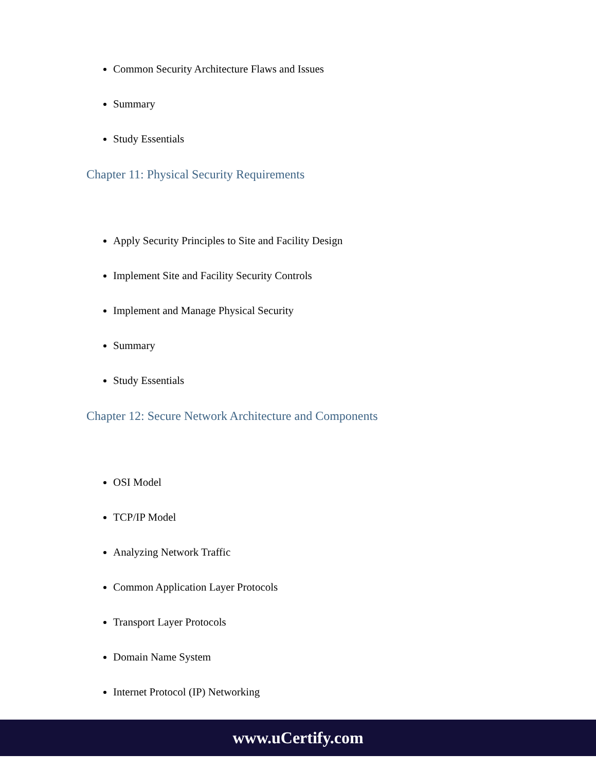Common Security Architecture Flaws and Issues
Summary
Study Essentials
Chapter 11: Physical Security Requirements
Apply Security Principles to Site and Facility Design
Implement Site and Facility Security Controls
Implement and Manage Physical Security
Summary
Study Essentials
Chapter 12: Secure Network Architecture and Components
OSI Model
TCP/IP Model
Analyzing Network Traffic
Common Application Layer Protocols
Transport Layer Protocols
Domain Name System
Internet Protocol (IP) Networking
www.uCertify.com